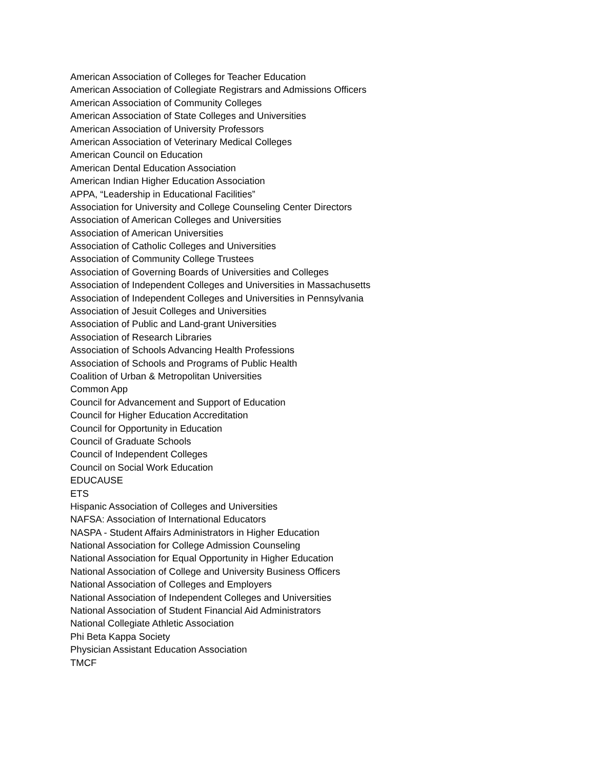American Association of Colleges for Teacher Education
American Association of Collegiate Registrars and Admissions Officers
American Association of Community Colleges
American Association of State Colleges and Universities
American Association of University Professors
American Association of Veterinary Medical Colleges
American Council on Education
American Dental Education Association
American Indian Higher Education Association
APPA, “Leadership in Educational Facilities”
Association for University and College Counseling Center Directors
Association of American Colleges and Universities
Association of American Universities
Association of Catholic Colleges and Universities
Association of Community College Trustees
Association of Governing Boards of Universities and Colleges
Association of Independent Colleges and Universities in Massachusetts
Association of Independent Colleges and Universities in Pennsylvania
Association of Jesuit Colleges and Universities
Association of Public and Land-grant Universities
Association of Research Libraries
Association of Schools Advancing Health Professions
Association of Schools and Programs of Public Health
Coalition of Urban & Metropolitan Universities
Common App
Council for Advancement and Support of Education
Council for Higher Education Accreditation
Council for Opportunity in Education
Council of Graduate Schools
Council of Independent Colleges
Council on Social Work Education
EDUCAUSE
ETS
Hispanic Association of Colleges and Universities
NAFSA: Association of International Educators
NASPA - Student Affairs Administrators in Higher Education
National Association for College Admission Counseling
National Association for Equal Opportunity in Higher Education
National Association of College and University Business Officers
National Association of Colleges and Employers
National Association of Independent Colleges and Universities
National Association of Student Financial Aid Administrators
National Collegiate Athletic Association
Phi Beta Kappa Society
Physician Assistant Education Association
TMCF